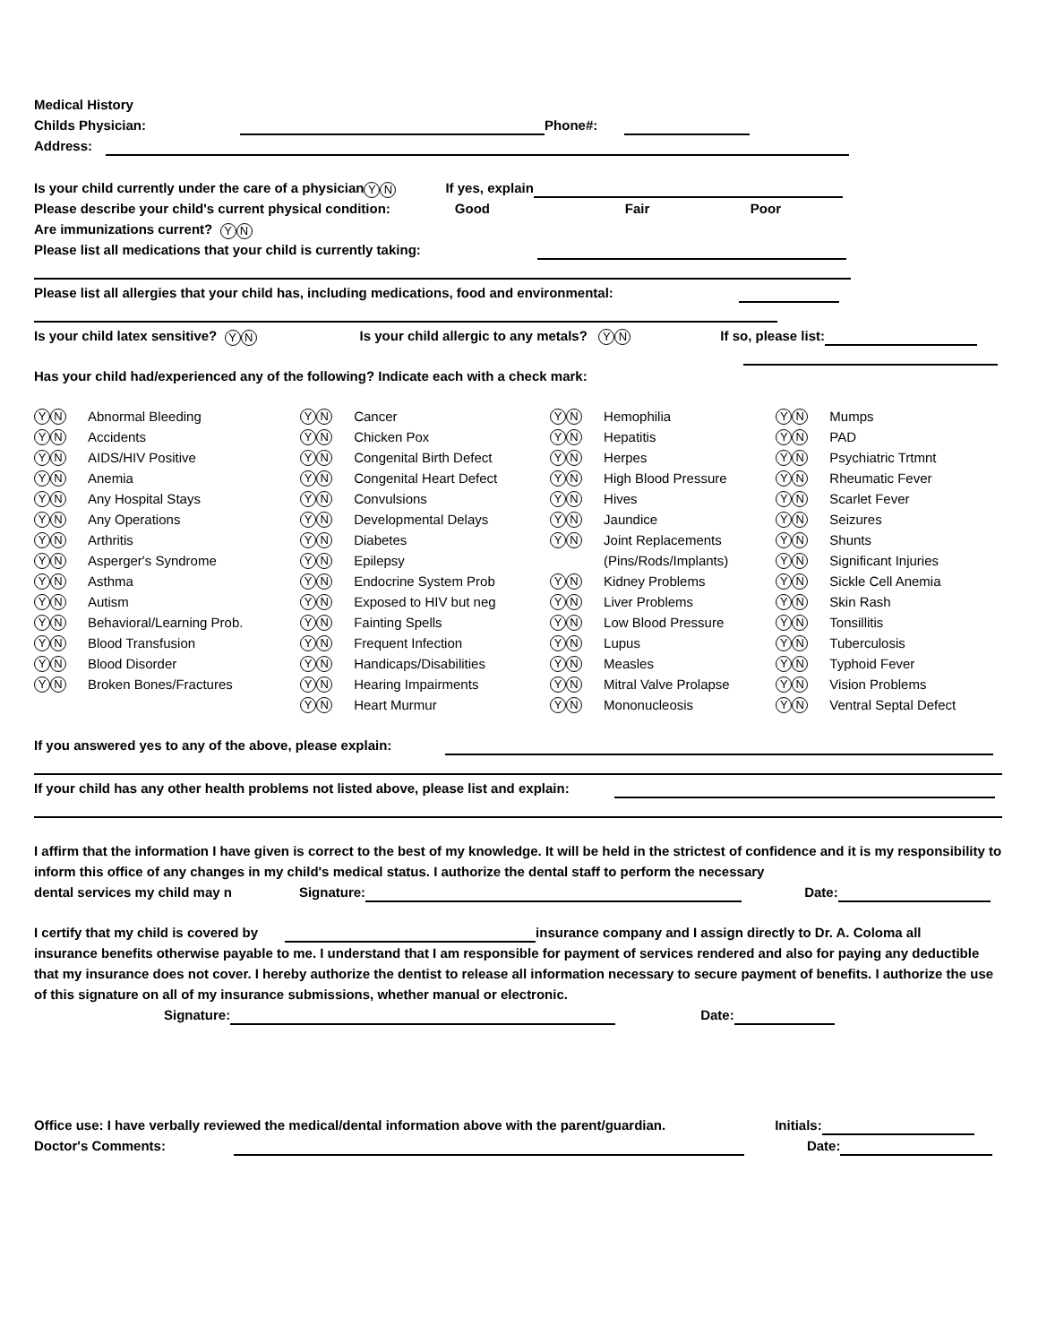Medical History
Childs Physician: Phone#:
Address:
Is your child currently under the care of a physician Y N If yes, explain
Please describe your child's current physical condition: Good Fair Poor
Are immunizations current? Y N
Please list all medications that your child is currently taking:
Please list all allergies that your child has, including medications, food and environmental:
Is your child latex sensitive? Y N Is your child allergic to any metals? Y N If so, please list:
Has your child had/experienced any of the following? Indicate each with a check mark:
| Y N | Abnormal Bleeding | Y N | Cancer | Y N | Hemophilia | Y N | Mumps |
| Y N | Accidents | Y N | Chicken Pox | Y N | Hepatitis | Y N | PAD |
| Y N | AIDS/HIV Positive | Y N | Congenital Birth Defect | Y N | Herpes | Y N | Psychiatric Trtmnt |
| Y N | Anemia | Y N | Congenital Heart Defect | Y N | High Blood Pressure | Y N | Rheumatic Fever |
| Y N | Any Hospital Stays | Y N | Convulsions | Y N | Hives | Y N | Scarlet Fever |
| Y N | Any Operations | Y N | Developmental Delays | Y N | Jaundice | Y N | Seizures |
| Y N | Arthritis | Y N | Diabetes | Y N | Joint Replacements | Y N | Shunts |
| Y N | Asperger's Syndrome | Y N | Epilepsy | | (Pins/Rods/Implants) | Y N | Significant Injuries |
| Y N | Asthma | Y N | Endocrine System Prob | Y N | Kidney Problems | Y N | Sickle Cell Anemia |
| Y N | Autism | Y N | Exposed to HIV but neg | Y N | Liver Problems | Y N | Skin Rash |
| Y N | Behavioral/Learning Prob. | Y N | Fainting Spells | Y N | Low Blood Pressure | Y N | Tonsillitis |
| Y N | Blood Transfusion | Y N | Frequent Infection | Y N | Lupus | Y N | Tuberculosis |
| Y N | Blood Disorder | Y N | Handicaps/Disabilities | Y N | Measles | Y N | Typhoid Fever |
| Y N | Broken Bones/Fractures | Y N | Hearing Impairments | Y N | Mitral Valve Prolapse | Y N | Vision Problems |
| | | Y N | Heart Murmur | Y N | Mononucleosis | Y N | Ventral Septal Defect |
If you answered yes to any of the above, please explain:
If your child has any other health problems not listed above, please list and explain:
I affirm that the information I have given is correct to the best of my knowledge. It will be held in the strictest of confidence and it is my responsibility to inform this office of any changes in my child's medical status. I authorize the dental staff to perform the necessary
dental services my child may n Signature: Date:
I certify that my child is covered by insurance company and I assign directly to Dr. A. Coloma all
insurance benefits otherwise payable to me. I understand that I am responsible for payment of services rendered and also for paying any deductible that my insurance does not cover. I hereby authorize the dentist to release all information necessary to secure payment of benefits. I authorize the use of this signature on all of my insurance submissions, whether manual or electronic.
Signature: Date:
Office use: I have verbally reviewed the medical/dental information above with the parent/guardian. Initials:
Doctor's Comments: Date: